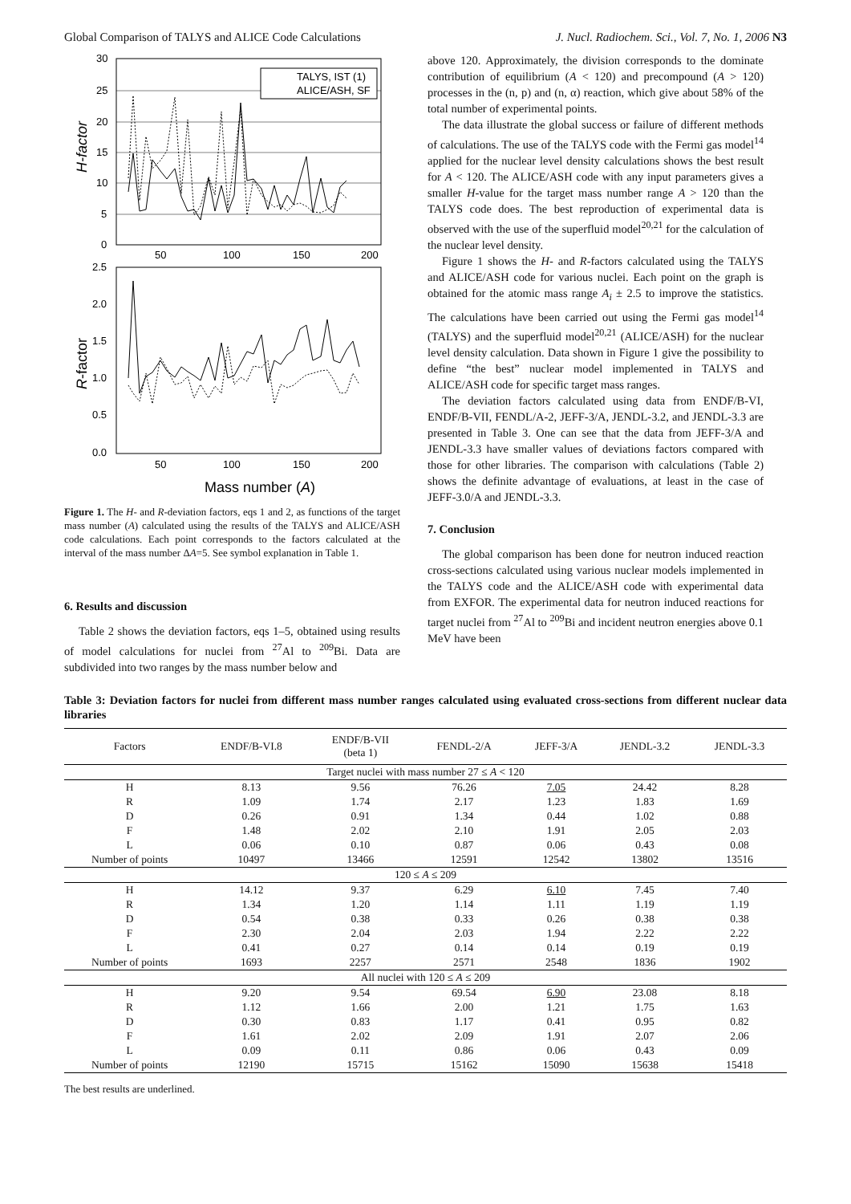Global Comparison of TALYS and ALICE Code Calculations J. Nucl. Radiochem. Sci., Vol. 7, No. 1, 2006 N3
30
25
20
15
10
5
0
50
100
150
200
2.5
2.0
1.5
1.0
0.5
0.0
50
100
150
200
H-factor
R-factor
Mass number (A)
TALYS, IST (1)
ALICE/ASH, SF
Figure 1. The H- and R-deviation factors, eqs 1 and 2, as functions of the target mass number (A) calculated using the results of the TALYS and ALICE/ASH code calculations. Each point corresponds to the factors calculated at the interval of the mass number ΔA=5. See symbol explanation in Table 1.
6. Results and discussion
Table 2 shows the deviation factors, eqs 1–5, obtained using results of model calculations for nuclei from <sup>27</sup>Al to <sup>209</sup>Bi. Data are subdivided into two ranges by the mass number below and
above 120. Approximately, the division corresponds to the dominate contribution of equilibrium (A < 120) and precompound (A > 120) processes in the (n, p) and (n, α) reaction, which give about 58% of the total number of experimental points.
The data illustrate the global success or failure of different methods of calculations. The use of the TALYS code with the Fermi gas model<sup>14</sup> applied for the nuclear level density calculations shows the best result for A < 120. The ALICE/ASH code with any input parameters gives a smaller H-value for the target mass number range A > 120 than the TALYS code does. The best reproduction of experimental data is observed with the use of the superfluid model<sup>20,21</sup> for the calculation of the nuclear level density.
Figure 1 shows the H- and R-factors calculated using the TALYS and ALICE/ASH code for various nuclei. Each point on the graph is obtained for the atomic mass range A<sub>i</sub> ± 2.5 to improve the statistics. The calculations have been carried out using the Fermi gas model<sup>14</sup> (TALYS) and the superfluid model<sup>20,21</sup> (ALICE/ASH) for the nuclear level density calculation. Data shown in Figure 1 give the possibility to define “the best” nuclear model implemented in TALYS and ALICE/ASH code for specific target mass ranges.
The deviation factors calculated using data from ENDF/B-VI, ENDF/B-VII, FENDL/A-2, JEFF-3/A, JENDL-3.2, and JENDL-3.3 are presented in Table 3. One can see that the data from JEFF-3/A and JENDL-3.3 have smaller values of deviations factors compared with those for other libraries. The comparison with calculations (Table 2) shows the definite advantage of evaluations, at least in the case of JEFF-3.0/A and JENDL-3.3.
7. Conclusion
The global comparison has been done for neutron induced reaction cross-sections calculated using various nuclear models implemented in the TALYS code and the ALICE/ASH code with experimental data from EXFOR. The experimental data for neutron induced reactions for target nuclei from <sup>27</sup>Al to <sup>209</sup>Bi and incident neutron energies above 0.1 MeV have been
Table 3: Deviation factors for nuclei from different mass number ranges calculated using evaluated cross-sections from different nuclear data libraries
| Factors | ENDF/B-VI.8 | ENDF/B-VII (beta 1) | FENDL-2/A | JEFF-3/A | JENDL-3.2 | JENDL-3.3 |
| --- | --- | --- | --- | --- | --- | --- |
| Target nuclei with mass number 27 ≤ A < 120 | | | | | | |
| H | 8.13 | 9.56 | 76.26 | 7.05 | 24.42 | 8.28 |
| R | 1.09 | 1.74 | 2.17 | 1.23 | 1.83 | 1.69 |
| D | 0.26 | 0.91 | 1.34 | 0.44 | 1.02 | 0.88 |
| F | 1.48 | 2.02 | 2.10 | 1.91 | 2.05 | 2.03 |
| L | 0.06 | 0.10 | 0.87 | 0.06 | 0.43 | 0.08 |
| Number of points | 10497 | 13466 | 12591 | 12542 | 13802 | 13516 |
| 120 ≤ A ≤ 209 | | | | | | |
| H | 14.12 | 9.37 | 6.29 | 6.10 | 7.45 | 7.40 |
| R | 1.34 | 1.20 | 1.14 | 1.11 | 1.19 | 1.19 |
| D | 0.54 | 0.38 | 0.33 | 0.26 | 0.38 | 0.38 |
| F | 2.30 | 2.04 | 2.03 | 1.94 | 2.22 | 2.22 |
| L | 0.41 | 0.27 | 0.14 | 0.14 | 0.19 | 0.19 |
| Number of points | 1693 | 2257 | 2571 | 2548 | 1836 | 1902 |
| All nuclei with 120 ≤ A ≤ 209 | | | | | | |
| H | 9.20 | 9.54 | 69.54 | 6.90 | 23.08 | 8.18 |
| R | 1.12 | 1.66 | 2.00 | 1.21 | 1.75 | 1.63 |
| D | 0.30 | 0.83 | 1.17 | 0.41 | 0.95 | 0.82 |
| F | 1.61 | 2.02 | 2.09 | 1.91 | 2.07 | 2.06 |
| L | 0.09 | 0.11 | 0.86 | 0.06 | 0.43 | 0.09 |
| Number of points | 12190 | 15715 | 15162 | 15090 | 15638 | 15418 |
The best results are underlined.